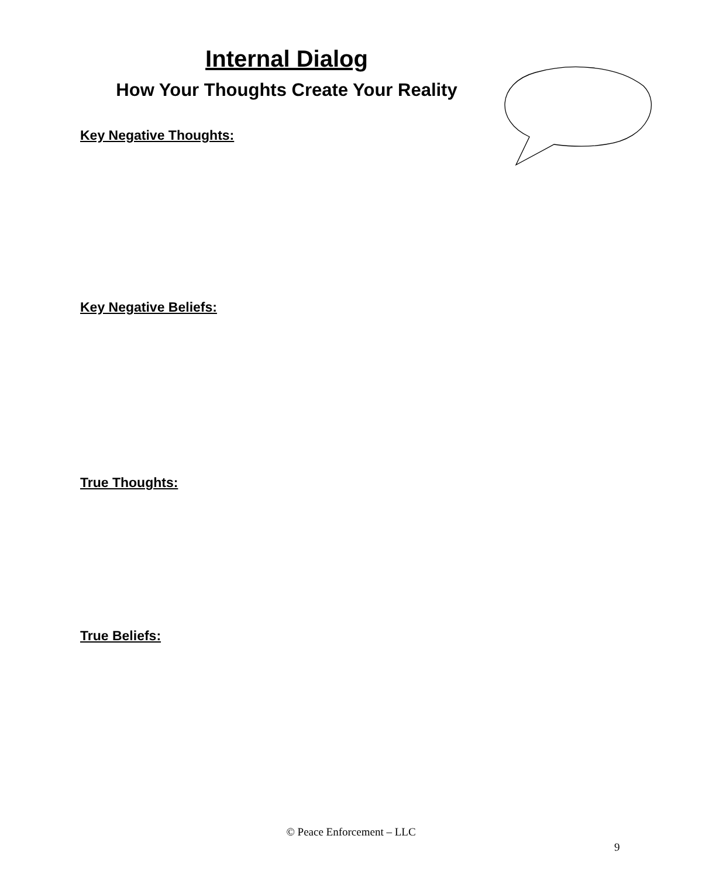Internal Dialog
How Your Thoughts Create Your Reality
Key Negative Thoughts:
Key Negative Beliefs:
True Thoughts:
True Beliefs:
© Peace Enforcement – LLC
9